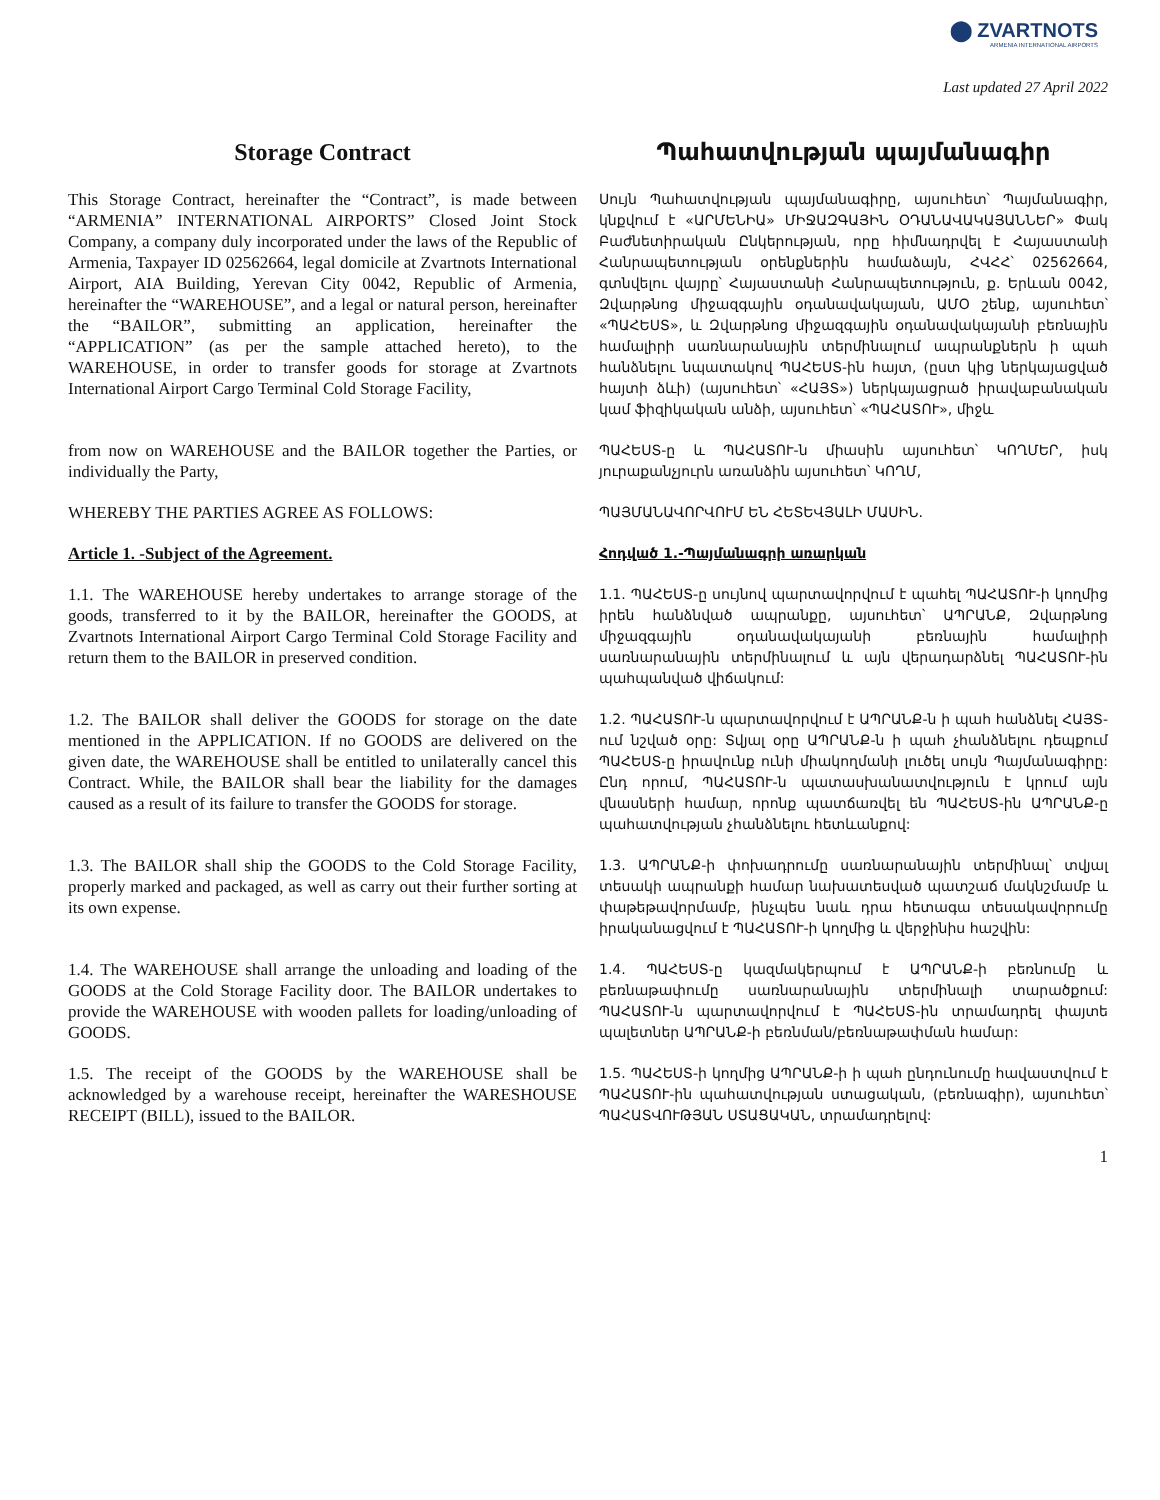⬤ ZVARTNOTS
ARMENIA INTERNATIONAL AIRPORTS
Last updated 27 April 2022
Storage Contract Պահատվության պայմանագիր
This Storage Contract, hereinafter the “Contract”, is made between “ARMENIA” INTERNATIONAL AIRPORTS” Closed Joint Stock Company, a company duly incorporated under the laws of the Republic of Armenia, Taxpayer ID 02562664, legal domicile at Zvartnots International Airport, AIA Building, Yerevan City 0042, Republic of Armenia, hereinafter the “WAREHOUSE”, and a legal or natural person, hereinafter the “BAILOR”, submitting an application, hereinafter the “APPLICATION” (as per the sample attached hereto), to the WAREHOUSE, in order to transfer goods for storage at Zvartnots International Airport Cargo Terminal Cold Storage Facility,
Սույն Պահատվության պայմանագիրը, այսուհետ՝ Պայմանագիր, կնքվում է «ԱՐՄԵՆԻԱ» ՄԻՋԱԶԳԱՅԻՆ ՕԴԱՆԱՎԱԿԱՅԱՆՆԵՐ» Փակ Բաժնետիրական Ընկերության, որը հիմնադրվել է Հայաստանի Հանրապետության օրենքներին համաձայն, ՀՎՀՀ՝ 02562664, գտնվելու վայրը՝ Հայաստանի Հանրապետություն, ք. Երևան 0042, Զվարթնոց միջազգային օդանավակայան, ԱՄՕ շենք, այսուհետ՝ «ՊԱՀԵՍՏ», և Զվարթնոց միջազգային օդանավակայանի բեռնային համալիրի սառնարանային տերմինալում ապրանքներն ի պահ հանձնելու նպատակով ՊԱՀԵՍՏ-ին հայտ, (ըստ կից ներկայացված հայտի ձևի) (այսուհետ՝ «ՀԱՅՏ») ներկայացրած իրավաբանական կամ ֆիզիկական անձի, այսուհետ՝ «ՊԱՀԱՏՈՒ», միջև
from now on WAREHOUSE and the BAILOR together the Parties, or individually the Party,
ՊԱՀԵՍՏ-ը և ՊԱՀԱՏՈՒ-ն միասին այսուհետ՝ ԿՈՂՄԵՐ, իսկ յուրաքանչյուրն առանձին այսուհետ՝ ԿՈՂՄ,
WHEREBY THE PARTIES AGREE AS FOLLOWS:
ՊԱՅՄԱՆԱՎՈՐՎՈՒՄ ԵՆ ՀԵՏԵՎՅԱԼԻ ՄԱՍԻՆ.
Article 1. -Subject of the Agreement.
Հոդված 1.-Պայմանագրի առարկան
1.1. The WAREHOUSE hereby undertakes to arrange storage of the goods, transferred to it by the BAILOR, hereinafter the GOODS, at Zvartnots International Airport Cargo Terminal Cold Storage Facility and return them to the BAILOR in preserved condition.
1.1. ՊԱՀԵՍՏ-ը սույնով պարտավորվում է պահել ՊԱՀԱՏՈՒ-ի կողմից իրեն հանձնված ապրանքը, այսուհետ՝ ԱՊՐԱՆՔ, Զվարթնոց միջազգային օդանավակայանի բեռնային համալիրի սառնարանային տերմինալում և այն վերադարձնել ՊԱՀԱՏՈՒ-ին պահպանված վիճակում:
1.2. The BAILOR shall deliver the GOODS for storage on the date mentioned in the APPLICATION. If no GOODS are delivered on the given date, the WAREHOUSE shall be entitled to unilaterally cancel this Contract. While, the BAILOR shall bear the liability for the damages caused as a result of its failure to transfer the GOODS for storage.
1.2. ՊԱՀԱՏՈՒ-ն պարտավորվում է ԱՊՐԱՆՔ-ն ի պահ հանձնել ՀԱՅՏ-ում նշված օրը: Տվյալ օրը ԱՊՐԱՆՔ-ն ի պահ չհանձնելու դեպքում ՊԱՀԵՍՏ-ը իրավունք ունի միակողմանի լուծել սույն Պայմանագիրը: Ընդ որում, ՊԱՀԱՏՈՒ-ն պատասխանատվություն է կրում այն վնասների համար, որոնք պատճառվել են ՊԱՀԵՍՏ-ին ԱՊՐԱՆՔ-ը պահատվության չհանձնելու հետևանքով:
1.3. The BAILOR shall ship the GOODS to the Cold Storage Facility, properly marked and packaged, as well as carry out their further sorting at its own expense.
1.3. ԱՊՐԱՆՔ-ի փոխադրումը սառնարանային տերմինալ՝ տվյալ տեսակի ապրանքի համար նախատեսված պատշաճ մակնշմամբ և փաթեթավորմամբ, ինչպես նաև դրա հետագա տեսակավորումը իրականացվում է ՊԱՀԱՏՈՒ-ի կողմից և վերջինիս հաշվին:
1.4. The WAREHOUSE shall arrange the unloading and loading of the GOODS at the Cold Storage Facility door. The BAILOR undertakes to provide the WAREHOUSE with wooden pallets for loading/unloading of GOODS.
1.4. ՊԱՀԵՍՏ-ը կազմակերպում է ԱՊՐԱՆՔ-ի բեռնումը և բեռնաթափումը սառնարանային տերմինալի տարածքում: ՊԱՀԱՏՈՒ-ն պարտավորվում է ՊԱՀԵՍՏ-ին տրամադրել փայտե պալետներ ԱՊՐԱՆՔ-ի բեռնման/բեռնաթափման համար:
1.5. The receipt of the GOODS by the WAREHOUSE shall be acknowledged by a warehouse receipt, hereinafter the WARESHOUSE RECEIPT (BILL), issued to the BAILOR.
1.5. ՊԱՀԵՍՏ-ի կողմից ԱՊՐԱՆՔ-ի ի պահ ընդունումը հավաստվում է ՊԱՀԱՏՈՒ-ին պահատվության ստացական, (բեռնագիր), այսուհետ՝ ՊԱՀԱՏՎՈՒԹՅԱՆ ՍՏԱՑԱԿԱՆ, տրամադրելով:
1